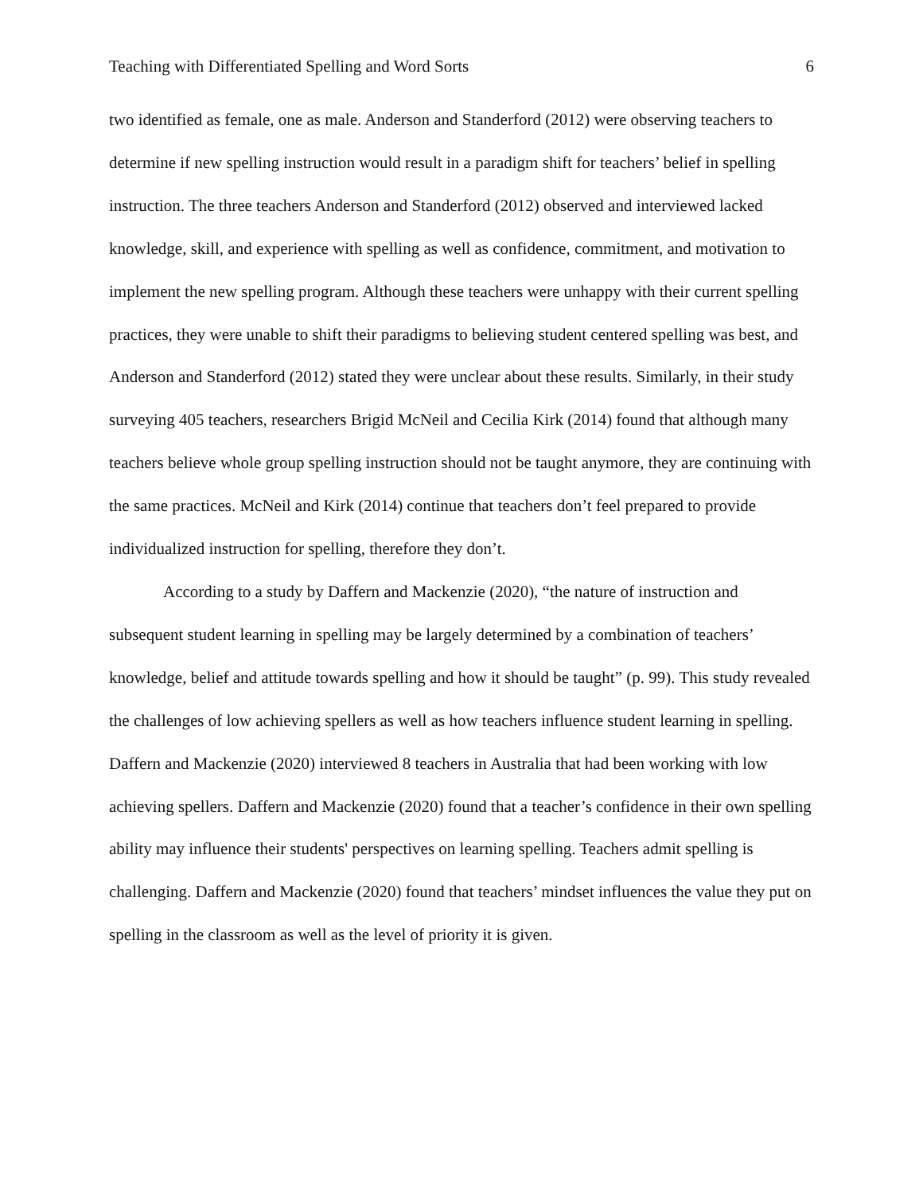Teaching with Differentiated Spelling and Word Sorts 6
two identified as female, one as male. Anderson and Standerford (2012) were observing teachers to determine if new spelling instruction would result in a paradigm shift for teachers’ belief in spelling instruction. The three teachers Anderson and Standerford (2012) observed and interviewed lacked knowledge, skill, and experience with spelling as well as confidence, commitment, and motivation to implement the new spelling program. Although these teachers were unhappy with their current spelling practices, they were unable to shift their paradigms to believing student centered spelling was best, and Anderson and Standerford (2012) stated they were unclear about these results. Similarly, in their study surveying 405 teachers, researchers Brigid McNeil and Cecilia Kirk (2014) found that although many teachers believe whole group spelling instruction should not be taught anymore, they are continuing with the same practices. McNeil and Kirk (2014) continue that teachers don’t feel prepared to provide individualized instruction for spelling, therefore they don’t.
According to a study by Daffern and Mackenzie (2020), “the nature of instruction and subsequent student learning in spelling may be largely determined by a combination of teachers’ knowledge, belief and attitude towards spelling and how it should be taught” (p. 99). This study revealed the challenges of low achieving spellers as well as how teachers influence student learning in spelling. Daffern and Mackenzie (2020) interviewed 8 teachers in Australia that had been working with low achieving spellers. Daffern and Mackenzie (2020) found that a teacher’s confidence in their own spelling ability may influence their students' perspectives on learning spelling. Teachers admit spelling is challenging. Daffern and Mackenzie (2020) found that teachers’ mindset influences the value they put on spelling in the classroom as well as the level of priority it is given.